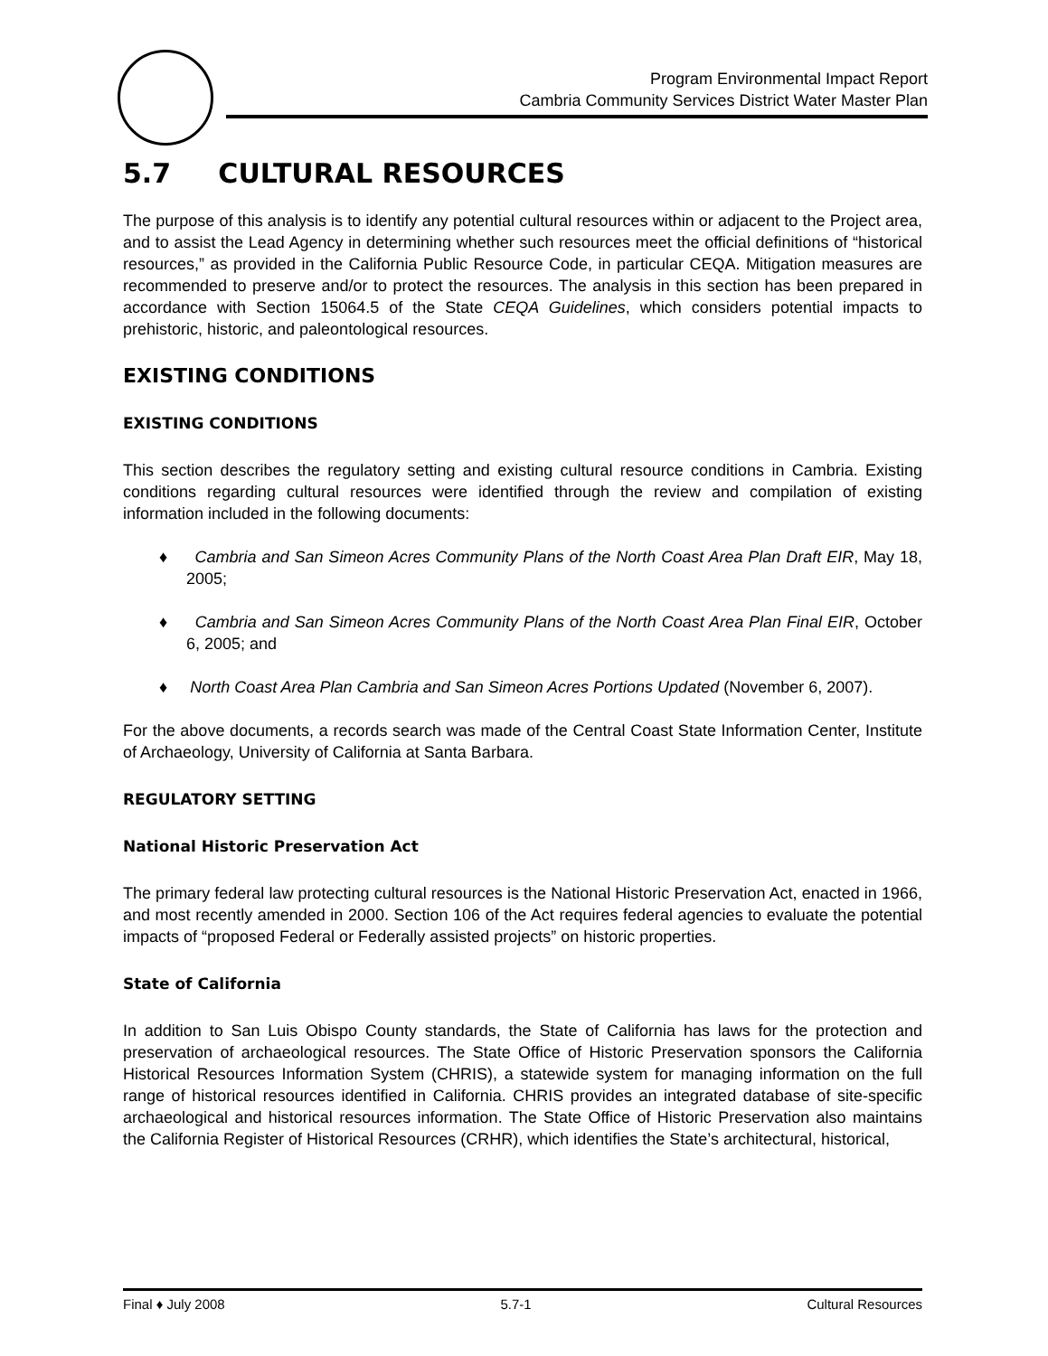Program Environmental Impact Report
Cambria Community Services District Water Master Plan
5.7 CULTURAL RESOURCES
The purpose of this analysis is to identify any potential cultural resources within or adjacent to the Project area, and to assist the Lead Agency in determining whether such resources meet the official definitions of “historical resources,” as provided in the California Public Resource Code, in particular CEQA. Mitigation measures are recommended to preserve and/or to protect the resources. The analysis in this section has been prepared in accordance with Section 15064.5 of the State CEQA Guidelines, which considers potential impacts to prehistoric, historic, and paleontological resources.
EXISTING CONDITIONS
EXISTING CONDITIONS
This section describes the regulatory setting and existing cultural resource conditions in Cambria. Existing conditions regarding cultural resources were identified through the review and compilation of existing information included in the following documents:
♦ Cambria and San Simeon Acres Community Plans of the North Coast Area Plan Draft EIR, May 18, 2005;
♦ Cambria and San Simeon Acres Community Plans of the North Coast Area Plan Final EIR, October 6, 2005; and
♦ North Coast Area Plan Cambria and San Simeon Acres Portions Updated (November 6, 2007).
For the above documents, a records search was made of the Central Coast State Information Center, Institute of Archaeology, University of California at Santa Barbara.
REGULATORY SETTING
National Historic Preservation Act
The primary federal law protecting cultural resources is the National Historic Preservation Act, enacted in 1966, and most recently amended in 2000. Section 106 of the Act requires federal agencies to evaluate the potential impacts of “proposed Federal or Federally assisted projects” on historic properties.
State of California
In addition to San Luis Obispo County standards, the State of California has laws for the protection and preservation of archaeological resources. The State Office of Historic Preservation sponsors the California Historical Resources Information System (CHRIS), a statewide system for managing information on the full range of historical resources identified in California. CHRIS provides an integrated database of site-specific archaeological and historical resources information. The State Office of Historic Preservation also maintains the California Register of Historical Resources (CRHR), which identifies the State’s architectural, historical,
Final ♦ July 2008 5.7-1 Cultural Resources